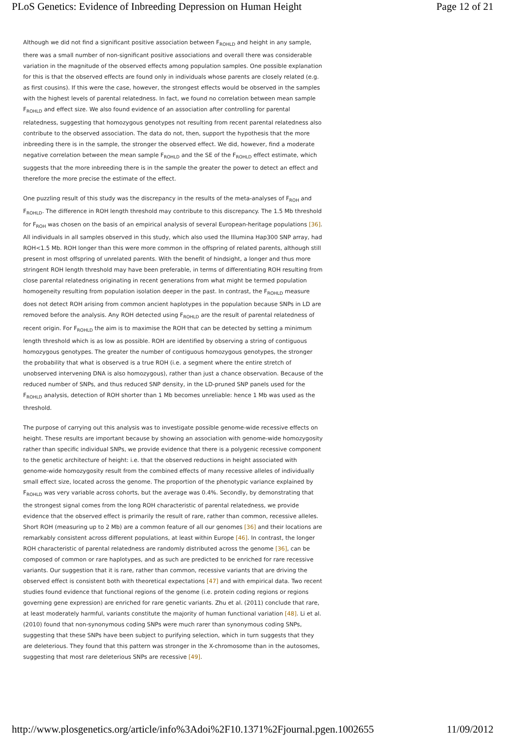PLoS Genetics: Evidence of Inbreeding Depression on Human Height Page 12 of 21
Although we did not find a significant positive association between F<sub>ROHLD</sub> and height in any sample, there was a small number of non-significant positive associations and overall there was considerable variation in the magnitude of the observed effects among population samples. One possible explanation for this is that the observed effects are found only in individuals whose parents are closely related (e.g. as first cousins). If this were the case, however, the strongest effects would be observed in the samples with the highest levels of parental relatedness. In fact, we found no correlation between mean sample F<sub>ROHLD</sub> and effect size. We also found evidence of an association after controlling for parental relatedness, suggesting that homozygous genotypes not resulting from recent parental relatedness also contribute to the observed association. The data do not, then, support the hypothesis that the more inbreeding there is in the sample, the stronger the observed effect. We did, however, find a moderate negative correlation between the mean sample F<sub>ROHLD</sub> and the SE of the F<sub>ROHLD</sub> effect estimate, which suggests that the more inbreeding there is in the sample the greater the power to detect an effect and therefore the more precise the estimate of the effect.
One puzzling result of this study was the discrepancy in the results of the meta-analyses of F<sub>ROH</sub> and F<sub>ROHLD</sub>. The difference in ROH length threshold may contribute to this discrepancy. The 1.5 Mb threshold for F<sub>ROH</sub> was chosen on the basis of an empirical analysis of several European-heritage populations [36]. All individuals in all samples observed in this study, which also used the Illumina Hap300 SNP array, had ROH<1.5 Mb. ROH longer than this were more common in the offspring of related parents, although still present in most offspring of unrelated parents. With the benefit of hindsight, a longer and thus more stringent ROH length threshold may have been preferable, in terms of differentiating ROH resulting from close parental relatedness originating in recent generations from what might be termed population homogeneity resulting from population isolation deeper in the past. In contrast, the F<sub>ROHLD</sub> measure does not detect ROH arising from common ancient haplotypes in the population because SNPs in LD are removed before the analysis. Any ROH detected using F<sub>ROHLD</sub> are the result of parental relatedness of recent origin. For F<sub>ROHLD</sub> the aim is to maximise the ROH that can be detected by setting a minimum length threshold which is as low as possible. ROH are identified by observing a string of contiguous homozygous genotypes. The greater the number of contiguous homozygous genotypes, the stronger the probability that what is observed is a true ROH (i.e. a segment where the entire stretch of unobserved intervening DNA is also homozygous), rather than just a chance observation. Because of the reduced number of SNPs, and thus reduced SNP density, in the LD-pruned SNP panels used for the F<sub>ROHLD</sub> analysis, detection of ROH shorter than 1 Mb becomes unreliable: hence 1 Mb was used as the threshold.
The purpose of carrying out this analysis was to investigate possible genome-wide recessive effects on height. These results are important because by showing an association with genome-wide homozygosity rather than specific individual SNPs, we provide evidence that there is a polygenic recessive component to the genetic architecture of height: i.e. that the observed reductions in height associated with genome-wide homozygosity result from the combined effects of many recessive alleles of individually small effect size, located across the genome. The proportion of the phenotypic variance explained by F<sub>ROHLD</sub> was very variable across cohorts, but the average was 0.4%. Secondly, by demonstrating that the strongest signal comes from the long ROH characteristic of parental relatedness, we provide evidence that the observed effect is primarily the result of rare, rather than common, recessive alleles. Short ROH (measuring up to 2 Mb) are a common feature of all our genomes [36] and their locations are remarkably consistent across different populations, at least within Europe [46]. In contrast, the longer ROH characteristic of parental relatedness are randomly distributed across the genome [36], can be composed of common or rare haplotypes, and as such are predicted to be enriched for rare recessive variants. Our suggestion that it is rare, rather than common, recessive variants that are driving the observed effect is consistent both with theoretical expectations [47] and with empirical data. Two recent studies found evidence that functional regions of the genome (i.e. protein coding regions or regions governing gene expression) are enriched for rare genetic variants. Zhu et al. (2011) conclude that rare, at least moderately harmful, variants constitute the majority of human functional variation [48]. Li et al. (2010) found that non-synonymous coding SNPs were much rarer than synonymous coding SNPs, suggesting that these SNPs have been subject to purifying selection, which in turn suggests that they are deleterious. They found that this pattern was stronger in the X-chromosome than in the autosomes, suggesting that most rare deleterious SNPs are recessive [49].
http://www.plosgenetics.org/article/info%3Adoi%2F10.1371%2Fjournal.pgen.1002655 11/09/2012